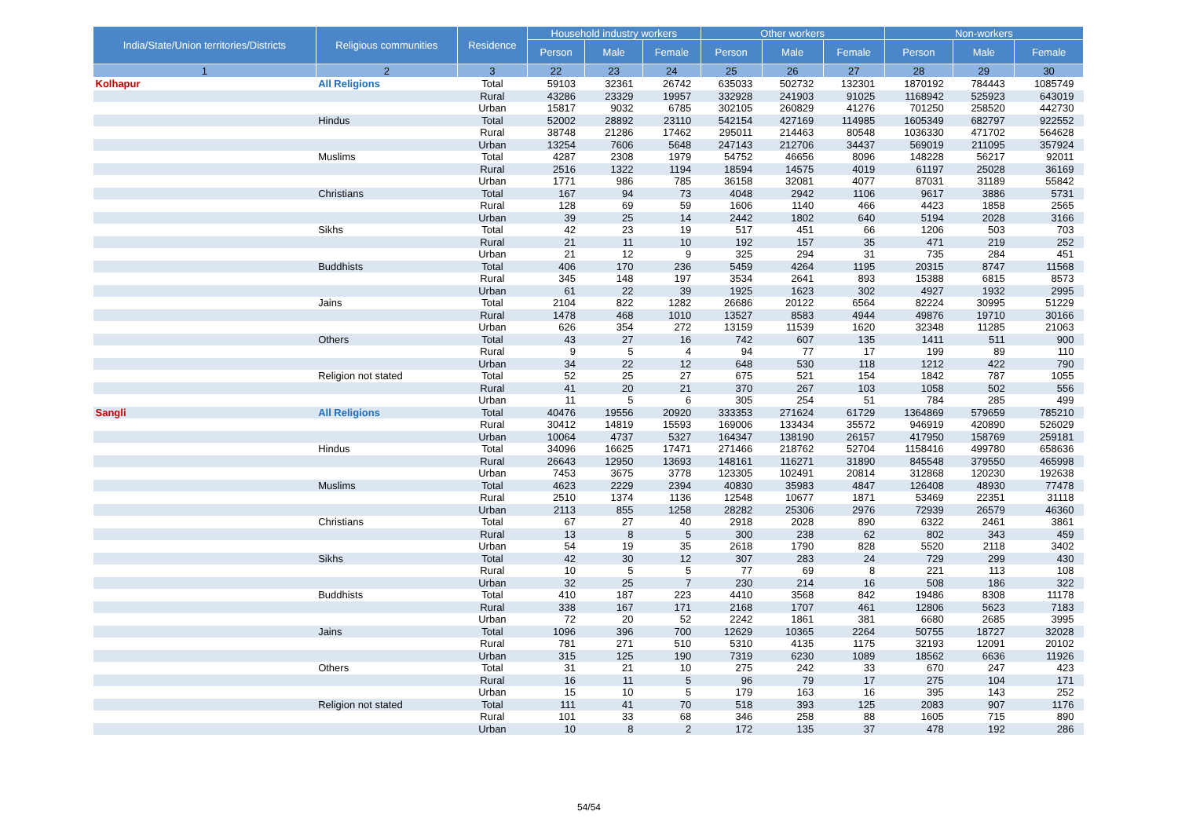| India/State/Union territories/Districts | Religious communities | Residence | Household industry workers | | | Other workers | | | Non-workers | | |
| --- | --- | --- | --- | --- | --- | --- | --- | --- | --- | --- | --- |
| | | | Person | Male | Female | Person | Male | Female | Person | Male | Female |
| 1 | 2 | 3 | 22 | 23 | 24 | 25 | 26 | 27 | 28 | 29 | 30 |
| Kolhapur | All Religions | Total | 59103 | 32361 | 26742 | 635033 | 502732 | 132301 | 1870192 | 784443 | 1085749 |
| | | Rural | 43286 | 23329 | 19957 | 332928 | 241903 | 91025 | 1168942 | 525923 | 643019 |
| | | Urban | 15817 | 9032 | 6785 | 302105 | 260829 | 41276 | 701250 | 258520 | 442730 |
| | Hindus | Total | 52002 | 28892 | 23110 | 542154 | 427169 | 114985 | 1605349 | 682797 | 922552 |
| | | Rural | 38748 | 21286 | 17462 | 295011 | 214463 | 80548 | 1036330 | 471702 | 564628 |
| | | Urban | 13254 | 7606 | 5648 | 247143 | 212706 | 34437 | 569019 | 211095 | 357924 |
| | Muslims | Total | 4287 | 2308 | 1979 | 54752 | 46656 | 8096 | 148228 | 56217 | 92011 |
| | | Rural | 2516 | 1322 | 1194 | 18594 | 14575 | 4019 | 61197 | 25028 | 36169 |
| | | Urban | 1771 | 986 | 785 | 36158 | 32081 | 4077 | 87031 | 31189 | 55842 |
| | Christians | Total | 167 | 94 | 73 | 4048 | 2942 | 1106 | 9617 | 3886 | 5731 |
| | | Rural | 128 | 69 | 59 | 1606 | 1140 | 466 | 4423 | 1858 | 2565 |
| | | Urban | 39 | 25 | 14 | 2442 | 1802 | 640 | 5194 | 2028 | 3166 |
| | Sikhs | Total | 42 | 23 | 19 | 517 | 451 | 66 | 1206 | 503 | 703 |
| | | Rural | 21 | 11 | 10 | 192 | 157 | 35 | 471 | 219 | 252 |
| | | Urban | 21 | 12 | 9 | 325 | 294 | 31 | 735 | 284 | 451 |
| | Buddhists | Total | 406 | 170 | 236 | 5459 | 4264 | 1195 | 20315 | 8747 | 11568 |
| | | Rural | 345 | 148 | 197 | 3534 | 2641 | 893 | 15388 | 6815 | 8573 |
| | | Urban | 61 | 22 | 39 | 1925 | 1623 | 302 | 4927 | 1932 | 2995 |
| | Jains | Total | 2104 | 822 | 1282 | 26686 | 20122 | 6564 | 82224 | 30995 | 51229 |
| | | Rural | 1478 | 468 | 1010 | 13527 | 8583 | 4944 | 49876 | 19710 | 30166 |
| | | Urban | 626 | 354 | 272 | 13159 | 11539 | 1620 | 32348 | 11285 | 21063 |
| | Others | Total | 43 | 27 | 16 | 742 | 607 | 135 | 1411 | 511 | 900 |
| | | Rural | 9 | 5 | 4 | 94 | 77 | 17 | 199 | 89 | 110 |
| | | Urban | 34 | 22 | 12 | 648 | 530 | 118 | 1212 | 422 | 790 |
| | Religion not stated | Total | 52 | 25 | 27 | 675 | 521 | 154 | 1842 | 787 | 1055 |
| | | Rural | 41 | 20 | 21 | 370 | 267 | 103 | 1058 | 502 | 556 |
| | | Urban | 11 | 5 | 6 | 305 | 254 | 51 | 784 | 285 | 499 |
| Sangli | All Religions | Total | 40476 | 19556 | 20920 | 333353 | 271624 | 61729 | 1364869 | 579659 | 785210 |
| | | Rural | 30412 | 14819 | 15593 | 169006 | 133434 | 35572 | 946919 | 420890 | 526029 |
| | | Urban | 10064 | 4737 | 5327 | 164347 | 138190 | 26157 | 417950 | 158769 | 259181 |
| | Hindus | Total | 34096 | 16625 | 17471 | 271466 | 218762 | 52704 | 1158416 | 499780 | 658636 |
| | | Rural | 26643 | 12950 | 13693 | 148161 | 116271 | 31890 | 845548 | 379550 | 465998 |
| | | Urban | 7453 | 3675 | 3778 | 123305 | 102491 | 20814 | 312868 | 120230 | 192638 |
| | Muslims | Total | 4623 | 2229 | 2394 | 40830 | 35983 | 4847 | 126408 | 48930 | 77478 |
| | | Rural | 2510 | 1374 | 1136 | 12548 | 10677 | 1871 | 53469 | 22351 | 31118 |
| | | Urban | 2113 | 855 | 1258 | 28282 | 25306 | 2976 | 72939 | 26579 | 46360 |
| | Christians | Total | 67 | 27 | 40 | 2918 | 2028 | 890 | 6322 | 2461 | 3861 |
| | | Rural | 13 | 8 | 5 | 300 | 238 | 62 | 802 | 343 | 459 |
| | | Urban | 54 | 19 | 35 | 2618 | 1790 | 828 | 5520 | 2118 | 3402 |
| | Sikhs | Total | 42 | 30 | 12 | 307 | 283 | 24 | 729 | 299 | 430 |
| | | Rural | 10 | 5 | 5 | 77 | 69 | 8 | 221 | 113 | 108 |
| | | Urban | 32 | 25 | 7 | 230 | 214 | 16 | 508 | 186 | 322 |
| | Buddhists | Total | 410 | 187 | 223 | 4410 | 3568 | 842 | 19486 | 8308 | 11178 |
| | | Rural | 338 | 167 | 171 | 2168 | 1707 | 461 | 12806 | 5623 | 7183 |
| | | Urban | 72 | 20 | 52 | 2242 | 1861 | 381 | 6680 | 2685 | 3995 |
| | Jains | Total | 1096 | 396 | 700 | 12629 | 10365 | 2264 | 50755 | 18727 | 32028 |
| | | Rural | 781 | 271 | 510 | 5310 | 4135 | 1175 | 32193 | 12091 | 20102 |
| | | Urban | 315 | 125 | 190 | 7319 | 6230 | 1089 | 18562 | 6636 | 11926 |
| | Others | Total | 31 | 21 | 10 | 275 | 242 | 33 | 670 | 247 | 423 |
| | | Rural | 16 | 11 | 5 | 96 | 79 | 17 | 275 | 104 | 171 |
| | | Urban | 15 | 10 | 5 | 179 | 163 | 16 | 395 | 143 | 252 |
| | Religion not stated | Total | 111 | 41 | 70 | 518 | 393 | 125 | 2083 | 907 | 1176 |
| | | Rural | 101 | 33 | 68 | 346 | 258 | 88 | 1605 | 715 | 890 |
| | | Urban | 10 | 8 | 2 | 172 | 135 | 37 | 478 | 192 | 286 |
54/54